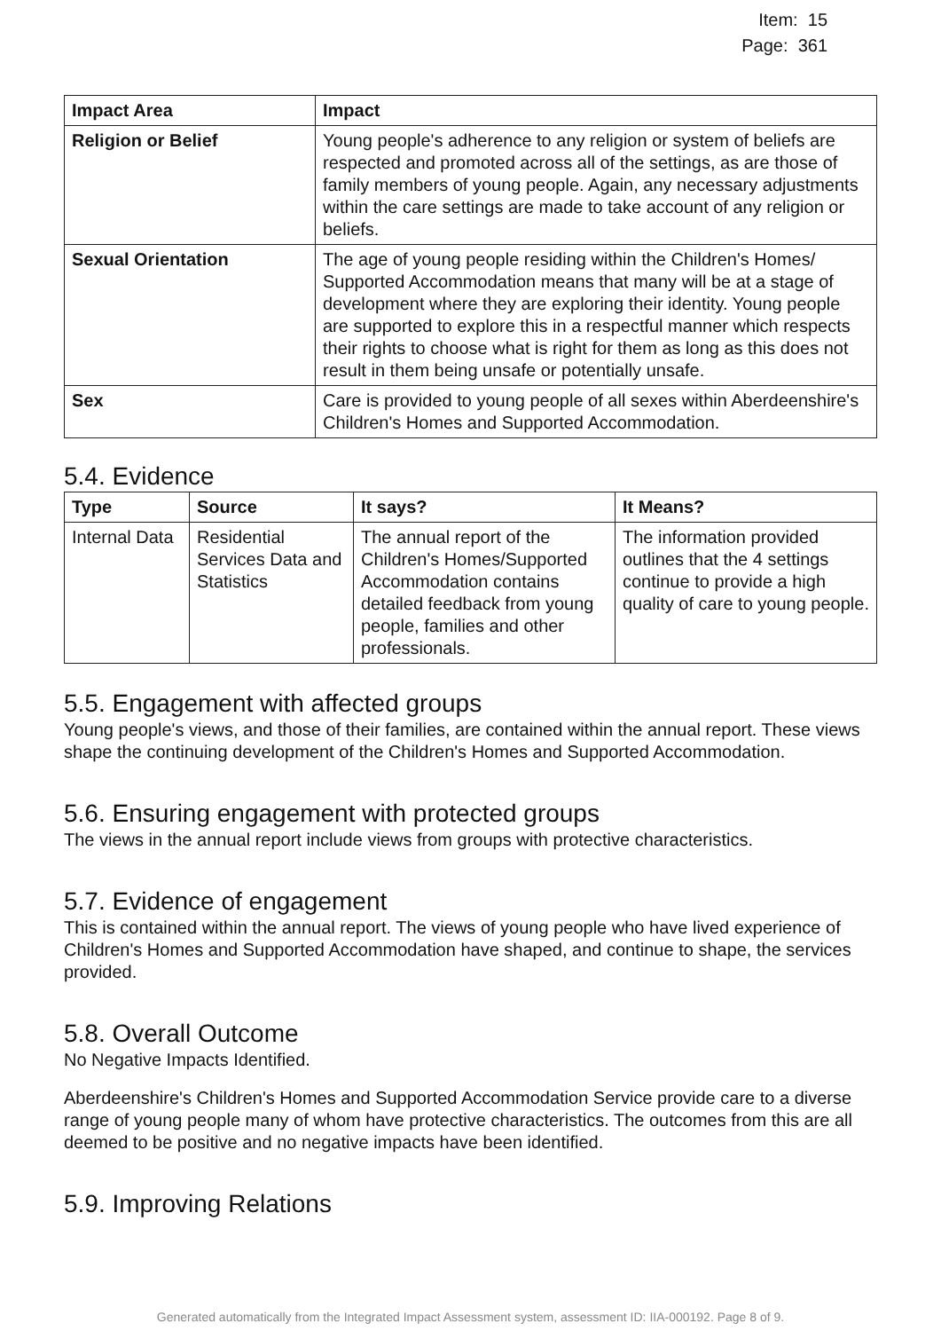Item: 15
Page: 361
| Impact Area | Impact |
| --- | --- |
| Religion or Belief | Young people's adherence to any religion or system of beliefs are respected and promoted across all of the settings, as are those of family members of young people. Again, any necessary adjustments within the care settings are made to take account of any religion or beliefs. |
| Sexual Orientation | The age of young people residing within the Children's Homes/ Supported Accommodation means that many will be at a stage of development where they are exploring their identity. Young people are supported to explore this in a respectful manner which respects their rights to choose what is right for them as long as this does not result in them being unsafe or potentially unsafe. |
| Sex | Care is provided to young people of all sexes within Aberdeenshire's Children's Homes and Supported Accommodation. |
5.4. Evidence
| Type | Source | It says? | It Means? |
| --- | --- | --- | --- |
| Internal Data | Residential Services Data and Statistics | The annual report of the Children's Homes/Supported Accommodation contains detailed feedback from young people, families and other professionals. | The information provided outlines that the 4 settings continue to provide a high quality of care to young people. |
5.5. Engagement with affected groups
Young people's views, and those of their families, are contained within the annual report. These views shape the continuing development of the Children's Homes and Supported Accommodation.
5.6. Ensuring engagement with protected groups
The views in the annual report include views from groups with protective characteristics.
5.7. Evidence of engagement
This is contained within the annual report. The views of young people who have lived experience of Children's Homes and Supported Accommodation have shaped, and continue to shape, the services provided.
5.8. Overall Outcome
No Negative Impacts Identified.
Aberdeenshire's Children's Homes and Supported Accommodation Service provide care to a diverse range of young people many of whom have protective characteristics. The outcomes from this are all deemed to be positive and no negative impacts have been identified.
5.9. Improving Relations
Generated automatically from the Integrated Impact Assessment system, assessment ID: IIA-000192. Page 8 of 9.